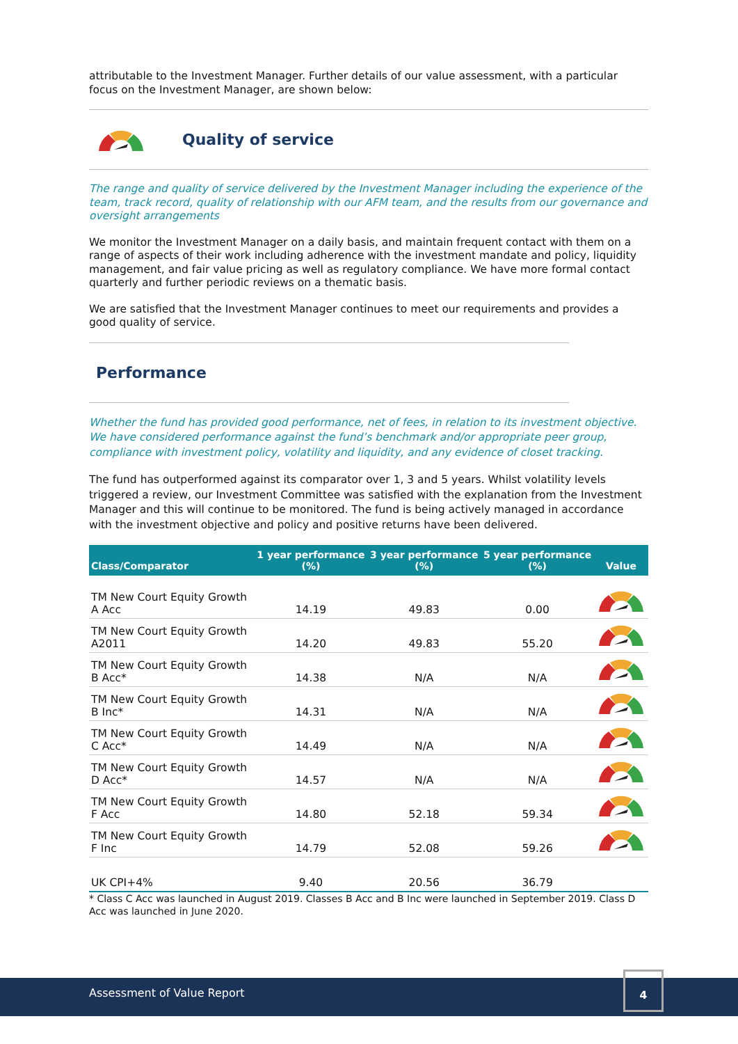attributable to the Investment Manager. Further details of our value assessment, with a particular focus on the Investment Manager, are shown below:
Quality of service
The range and quality of service delivered by the Investment Manager including the experience of the team, track record, quality of relationship with our AFM team, and the results from our governance and oversight arrangements
We monitor the Investment Manager on a daily basis, and maintain frequent contact with them on a range of aspects of their work including adherence with the investment mandate and policy, liquidity management, and fair value pricing as well as regulatory compliance. We have more formal contact quarterly and further periodic reviews on a thematic basis.
We are satisfied that the Investment Manager continues to meet our requirements and provides a good quality of service.
Performance
Whether the fund has provided good performance, net of fees, in relation to its investment objective. We have considered performance against the fund’s benchmark and/or appropriate peer group, compliance with investment policy, volatility and liquidity, and any evidence of closet tracking.
The fund has outperformed against its comparator over 1, 3 and 5 years. Whilst volatility levels triggered a review, our Investment Committee was satisfied with the explanation from the Investment Manager and this will continue to be monitored. The fund is being actively managed in accordance with the investment objective and policy and positive returns have been delivered.
| Class/Comparator | 1 year performance (%) | 3 year performance (%) | 5 year performance (%) | Value |
| --- | --- | --- | --- | --- |
| TM New Court Equity Growth A Acc | 14.19 | 49.83 | 0.00 | |
| TM New Court Equity Growth A2011 | 14.20 | 49.83 | 55.20 | |
| TM New Court Equity Growth B Acc* | 14.38 | N/A | N/A | |
| TM New Court Equity Growth B Inc* | 14.31 | N/A | N/A | |
| TM New Court Equity Growth C Acc* | 14.49 | N/A | N/A | |
| TM New Court Equity Growth D Acc* | 14.57 | N/A | N/A | |
| TM New Court Equity Growth F Acc | 14.80 | 52.18 | 59.34 | |
| TM New Court Equity Growth F Inc | 14.79 | 52.08 | 59.26 | |
| UK CPI+4% | 9.40 | 20.56 | 36.79 | |
* Class C Acc was launched in August 2019. Classes B Acc and B Inc were launched in September 2019. Class D Acc was launched in June 2020.
Assessment of Value Report
4